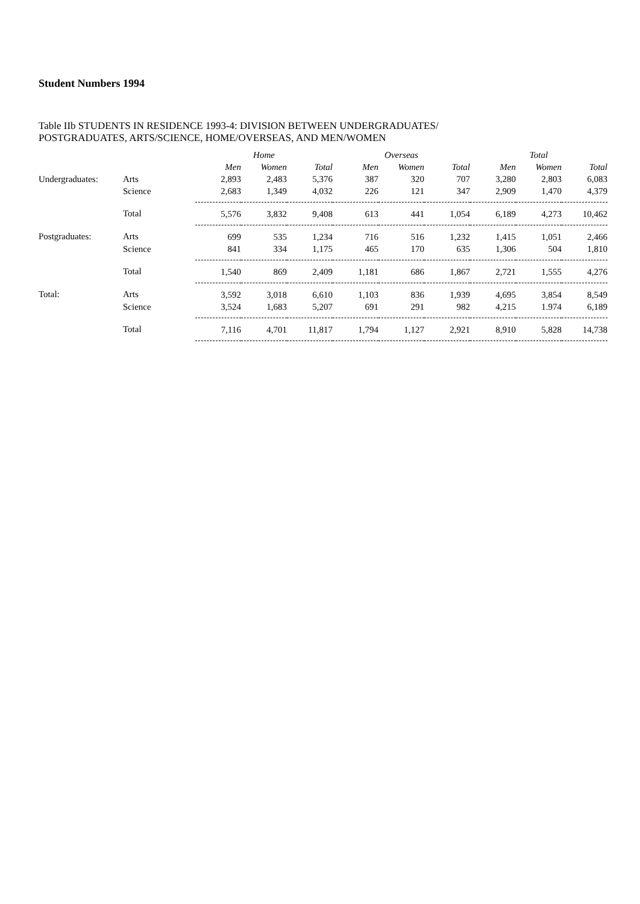Student Numbers 1994
Table IIb STUDENTS IN RESIDENCE 1993-4: DIVISION BETWEEN UNDERGRADUATES/
POSTGRADUATES, ARTS/SCIENCE, HOME/OVERSEAS, AND MEN/WOMEN
| | | Home | | | Overseas | | | Total | | |
| | | Men | Women | Total | Men | Women | Total | Men | Women | Total |
| Undergraduates: | Arts | 2,893 | 2,483 | 5,376 | 387 | 320 | 707 | 3,280 | 2,803 | 6,083 |
| | Science | 2,683 | 1,349 | 4,032 | 226 | 121 | 347 | 2,909 | 1,470 | 4,379 |
| | Total | 5,576 | 3,832 | 9,408 | 613 | 441 | 1,054 | 6,189 | 4,273 | 10,462 |
| Postgraduates: | Arts | 699 | 535 | 1,234 | 716 | 516 | 1,232 | 1,415 | 1,051 | 2,466 |
| | Science | 841 | 334 | 1,175 | 465 | 170 | 635 | 1,306 | 504 | 1,810 |
| | Total | 1,540 | 869 | 2,409 | 1,181 | 686 | 1,867 | 2,721 | 1,555 | 4,276 |
| Total: | Arts | 3,592 | 3,018 | 6,610 | 1,103 | 836 | 1,939 | 4,695 | 3,854 | 8,549 |
| | Science | 3,524 | 1,683 | 5,207 | 691 | 291 | 982 | 4,215 | 1.974 | 6,189 |
| | Total | 7,116 | 4,701 | 11,817 | 1,794 | 1,127 | 2,921 | 8,910 | 5,828 | 14,738 |